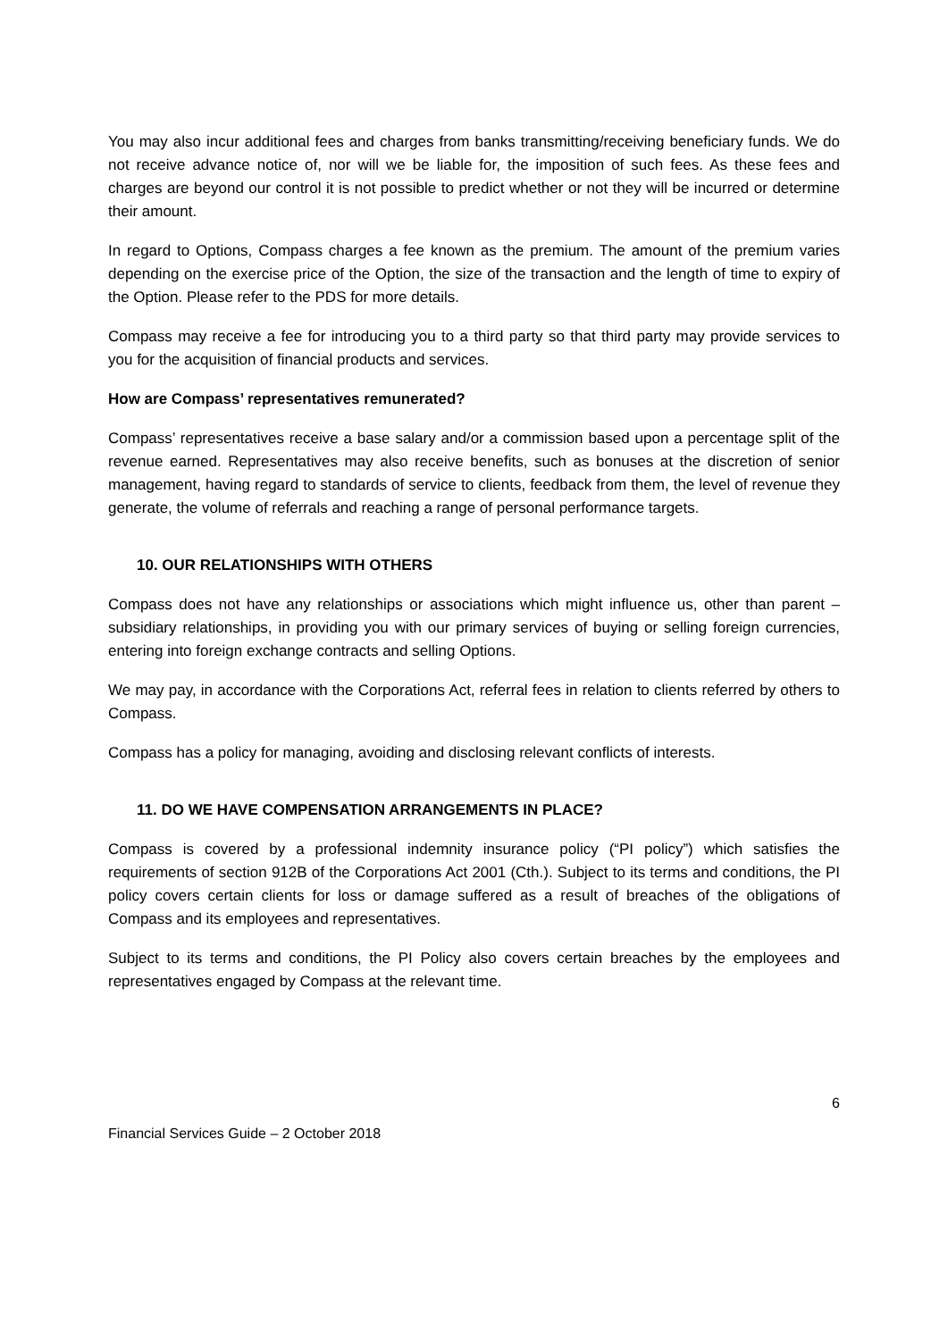You may also incur additional fees and charges from banks transmitting/receiving beneficiary funds. We do not receive advance notice of, nor will we be liable for, the imposition of such fees. As these fees and charges are beyond our control it is not possible to predict whether or not they will be incurred or determine their amount.
In regard to Options, Compass charges a fee known as the premium. The amount of the premium varies depending on the exercise price of the Option, the size of the transaction and the length of time to expiry of the Option. Please refer to the PDS for more details.
Compass may receive a fee for introducing you to a third party so that third party may provide services to you for the acquisition of financial products and services.
How are Compass’ representatives remunerated?
Compass’ representatives receive a base salary and/or a commission based upon a percentage split of the revenue earned. Representatives may also receive benefits, such as bonuses at the discretion of senior management, having regard to standards of service to clients, feedback from them, the level of revenue they generate, the volume of referrals and reaching a range of personal performance targets.
10. OUR RELATIONSHIPS WITH OTHERS
Compass does not have any relationships or associations which might influence us, other than parent – subsidiary relationships, in providing you with our primary services of buying or selling foreign currencies, entering into foreign exchange contracts and selling Options.
We may pay, in accordance with the Corporations Act, referral fees in relation to clients referred by others to Compass.
Compass has a policy for managing, avoiding and disclosing relevant conflicts of interests.
11. DO WE HAVE COMPENSATION ARRANGEMENTS IN PLACE?
Compass is covered by a professional indemnity insurance policy (“PI policy”) which satisfies the requirements of section 912B of the Corporations Act 2001 (Cth.). Subject to its terms and conditions, the PI policy covers certain clients for loss or damage suffered as a result of breaches of the obligations of Compass and its employees and representatives.
Subject to its terms and conditions, the PI Policy also covers certain breaches by the employees and representatives engaged by Compass at the relevant time.
6
Financial Services Guide – 2 October 2018